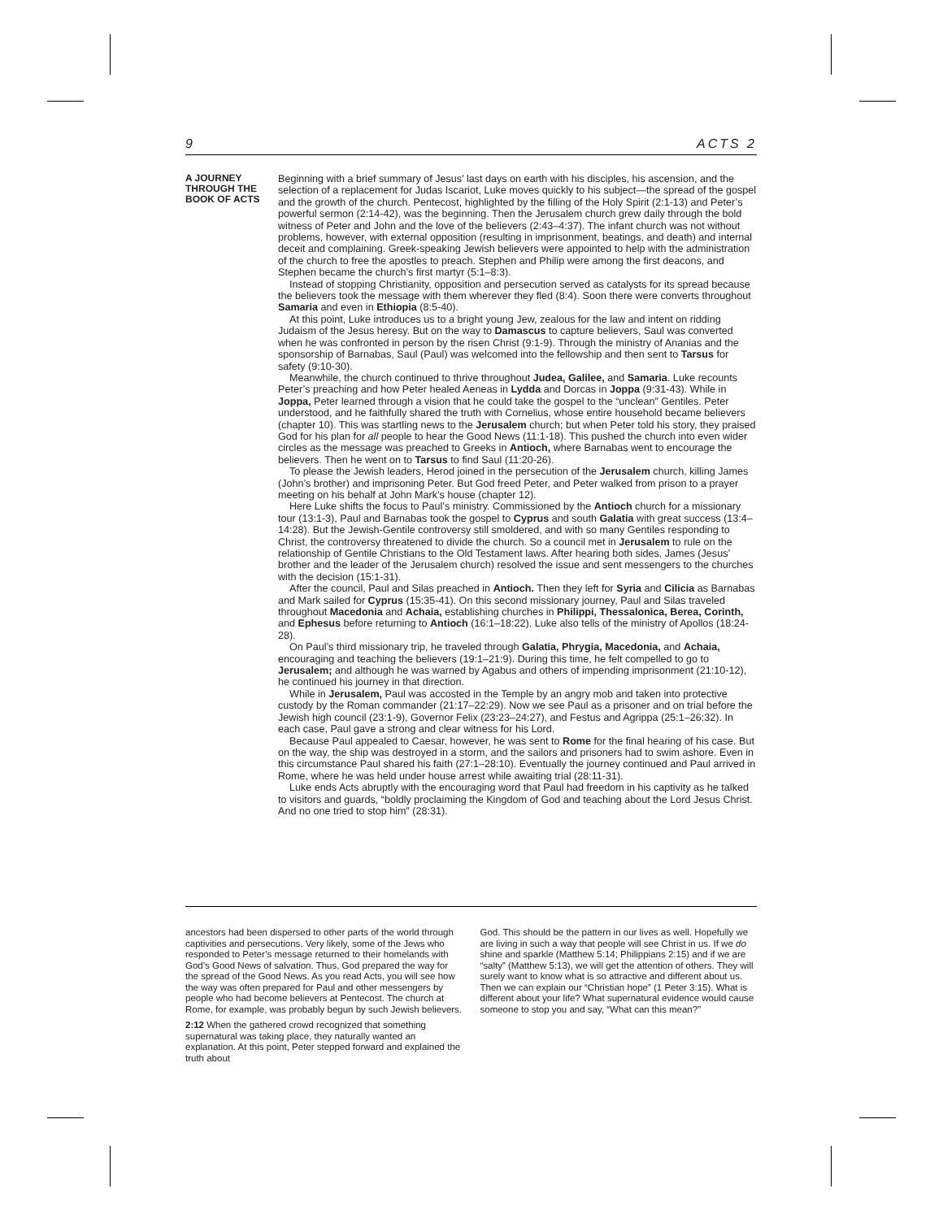9 ACTS 2
A JOURNEY
THROUGH THE
BOOK OF ACTS
Beginning with a brief summary of Jesus’ last days on earth with his disciples, his ascension, and the selection of a replacement for Judas Iscariot, Luke moves quickly to his subject—the spread of the gospel and the growth of the church. Pentecost, highlighted by the filling of the Holy Spirit (2:1-13) and Peter’s powerful sermon (2:14-42), was the beginning. Then the Jerusalem church grew daily through the bold witness of Peter and John and the love of the believers (2:43–4:37). The infant church was not without problems, however, with external opposition (resulting in imprisonment, beatings, and death) and internal deceit and complaining. Greek-speaking Jewish believers were appointed to help with the administration of the church to free the apostles to preach. Stephen and Philip were among the first deacons, and Stephen became the church’s first martyr (5:1–8:3).
Instead of stopping Christianity, opposition and persecution served as catalysts for its spread because the believers took the message with them wherever they fled (8:4). Soon there were converts throughout Samaria and even in Ethiopia (8:5-40).
At this point, Luke introduces us to a bright young Jew, zealous for the law and intent on ridding Judaism of the Jesus heresy. But on the way to Damascus to capture believers, Saul was converted when he was confronted in person by the risen Christ (9:1-9). Through the ministry of Ananias and the sponsorship of Barnabas, Saul (Paul) was welcomed into the fellowship and then sent to Tarsus for safety (9:10-30).
Meanwhile, the church continued to thrive throughout Judea, Galilee, and Samaria. Luke recounts Peter’s preaching and how Peter healed Aeneas in Lydda and Dorcas in Joppa (9:31-43). While in Joppa, Peter learned through a vision that he could take the gospel to the “unclean” Gentiles. Peter understood, and he faithfully shared the truth with Cornelius, whose entire household became believers (chapter 10). This was startling news to the Jerusalem church; but when Peter told his story, they praised God for his plan for all people to hear the Good News (11:1-18). This pushed the church into even wider circles as the message was preached to Greeks in Antioch, where Barnabas went to encourage the believers. Then he went on to Tarsus to find Saul (11:20-26).
To please the Jewish leaders, Herod joined in the persecution of the Jerusalem church, killing James (John’s brother) and imprisoning Peter. But God freed Peter, and Peter walked from prison to a prayer meeting on his behalf at John Mark’s house (chapter 12).
Here Luke shifts the focus to Paul’s ministry. Commissioned by the Antioch church for a missionary tour (13:1-3), Paul and Barnabas took the gospel to Cyprus and south Galatia with great success (13:4–14:28). But the Jewish-Gentile controversy still smoldered, and with so many Gentiles responding to Christ, the controversy threatened to divide the church. So a council met in Jerusalem to rule on the relationship of Gentile Christians to the Old Testament laws. After hearing both sides, James (Jesus’ brother and the leader of the Jerusalem church) resolved the issue and sent messengers to the churches with the decision (15:1-31).
After the council, Paul and Silas preached in Antioch. Then they left for Syria and Cilicia as Barnabas and Mark sailed for Cyprus (15:35-41). On this second missionary journey, Paul and Silas traveled throughout Macedonia and Achaia, establishing churches in Philippi, Thessalonica, Berea, Corinth, and Ephesus before returning to Antioch (16:1–18:22). Luke also tells of the ministry of Apollos (18:24-28).
On Paul’s third missionary trip, he traveled through Galatia, Phrygia, Macedonia, and Achaia, encouraging and teaching the believers (19:1–21:9). During this time, he felt compelled to go to Jerusalem; and although he was warned by Agabus and others of impending imprisonment (21:10-12), he continued his journey in that direction.
While in Jerusalem, Paul was accosted in the Temple by an angry mob and taken into protective custody by the Roman commander (21:17–22:29). Now we see Paul as a prisoner and on trial before the Jewish high council (23:1-9), Governor Felix (23:23–24:27), and Festus and Agrippa (25:1–26:32). In each case, Paul gave a strong and clear witness for his Lord.
Because Paul appealed to Caesar, however, he was sent to Rome for the final hearing of his case. But on the way, the ship was destroyed in a storm, and the sailors and prisoners had to swim ashore. Even in this circumstance Paul shared his faith (27:1–28:10). Eventually the journey continued and Paul arrived in Rome, where he was held under house arrest while awaiting trial (28:11-31).
Luke ends Acts abruptly with the encouraging word that Paul had freedom in his captivity as he talked to visitors and guards, “boldly proclaiming the Kingdom of God and teaching about the Lord Jesus Christ. And no one tried to stop him” (28:31).
ancestors had been dispersed to other parts of the world through captivities and persecutions. Very likely, some of the Jews who responded to Peter’s message returned to their homelands with God’s Good News of salvation. Thus, God prepared the way for the spread of the Good News. As you read Acts, you will see how the way was often prepared for Paul and other messengers by people who had become believers at Pentecost. The church at Rome, for example, was probably begun by such Jewish believers.
2:12 When the gathered crowd recognized that something supernatural was taking place, they naturally wanted an explanation. At this point, Peter stepped forward and explained the truth about
God. This should be the pattern in our lives as well. Hopefully we are living in such a way that people will see Christ in us. If we do shine and sparkle (Matthew 5:14; Philippians 2:15) and if we are “salty” (Matthew 5:13), we will get the attention of others. They will surely want to know what is so attractive and different about us. Then we can explain our “Christian hope” (1 Peter 3:15). What is different about your life? What supernatural evidence would cause someone to stop you and say, “What can this mean?”